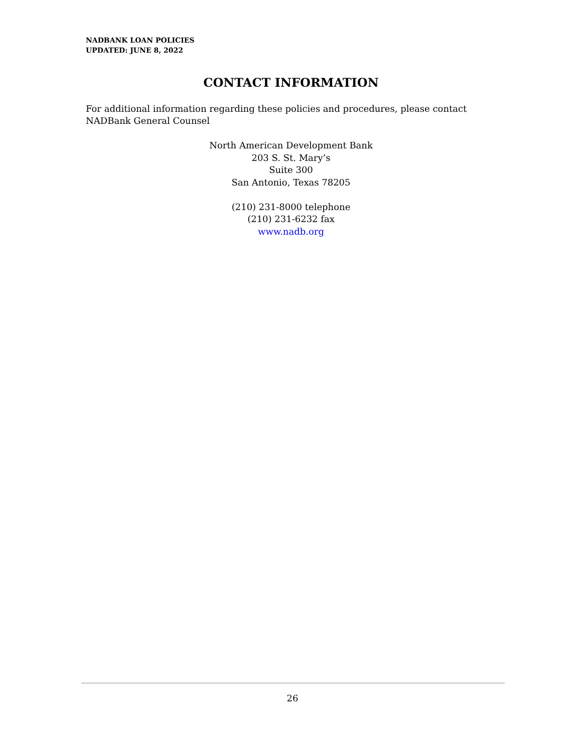NADBANK LOAN POLICIES
UPDATED: JUNE 8, 2022
CONTACT INFORMATION
For additional information regarding these policies and procedures, please contact NADBank General Counsel
North American Development Bank
203 S. St. Mary’s
Suite 300
San Antonio, Texas 78205
(210) 231-8000 telephone
(210) 231-6232 fax
www.nadb.org
26